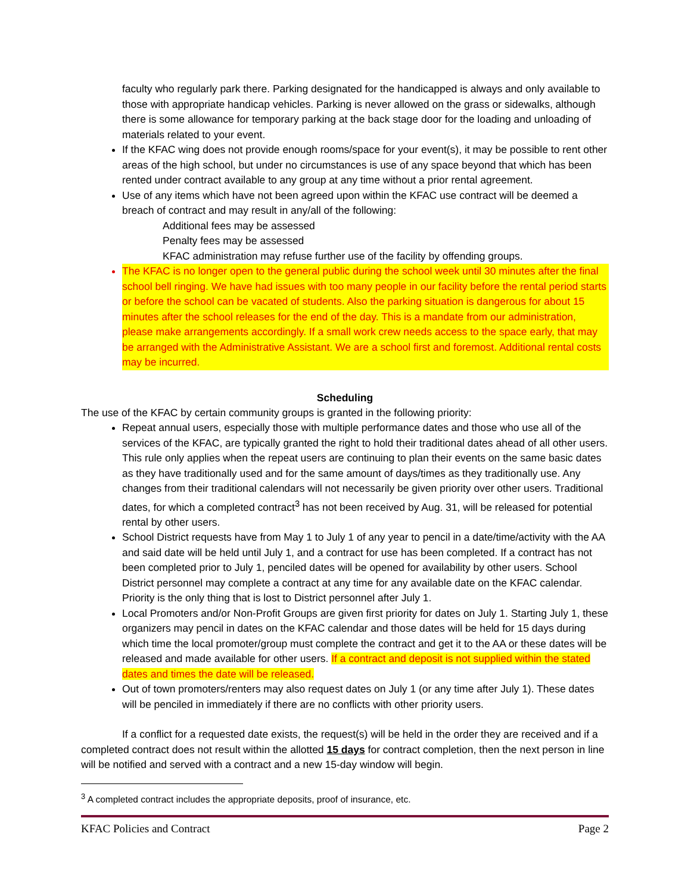faculty who regularly park there. Parking designated for the handicapped is always and only available to those with appropriate handicap vehicles. Parking is never allowed on the grass or sidewalks, although there is some allowance for temporary parking at the back stage door for the loading and unloading of materials related to your event.
If the KFAC wing does not provide enough rooms/space for your event(s), it may be possible to rent other areas of the high school, but under no circumstances is use of any space beyond that which has been rented under contract available to any group at any time without a prior rental agreement.
Use of any items which have not been agreed upon within the KFAC use contract will be deemed a breach of contract and may result in any/all of the following:
Additional fees may be assessed
Penalty fees may be assessed
KFAC administration may refuse further use of the facility by offending groups.
The KFAC is no longer open to the general public during the school week until 30 minutes after the final school bell ringing. We have had issues with too many people in our facility before the rental period starts or before the school can be vacated of students. Also the parking situation is dangerous for about 15 minutes after the school releases for the end of the day. This is a mandate from our administration, please make arrangements accordingly. If a small work crew needs access to the space early, that may be arranged with the Administrative Assistant. We are a school first and foremost. Additional rental costs may be incurred.
Scheduling
The use of the KFAC by certain community groups is granted in the following priority:
Repeat annual users, especially those with multiple performance dates and those who use all of the services of the KFAC, are typically granted the right to hold their traditional dates ahead of all other users. This rule only applies when the repeat users are continuing to plan their events on the same basic dates as they have traditionally used and for the same amount of days/times as they traditionally use. Any changes from their traditional calendars will not necessarily be given priority over other users. Traditional dates, for which a completed contract<sup>3</sup> has not been received by Aug. 31, will be released for potential rental by other users.
School District requests have from May 1 to July 1 of any year to pencil in a date/time/activity with the AA and said date will be held until July 1, and a contract for use has been completed. If a contract has not been completed prior to July 1, penciled dates will be opened for availability by other users. School District personnel may complete a contract at any time for any available date on the KFAC calendar. Priority is the only thing that is lost to District personnel after July 1.
Local Promoters and/or Non-Profit Groups are given first priority for dates on July 1. Starting July 1, these organizers may pencil in dates on the KFAC calendar and those dates will be held for 15 days during which time the local promoter/group must complete the contract and get it to the AA or these dates will be released and made available for other users. If a contract and deposit is not supplied within the stated dates and times the date will be released.
Out of town promoters/renters may also request dates on July 1 (or any time after July 1). These dates will be penciled in immediately if there are no conflicts with other priority users.
If a conflict for a requested date exists, the request(s) will be held in the order they are received and if a completed contract does not result within the allotted 15 days for contract completion, then the next person in line will be notified and served with a contract and a new 15-day window will begin.
<sup>3</sup> A completed contract includes the appropriate deposits, proof of insurance, etc.
KFAC Policies and Contract Page 2